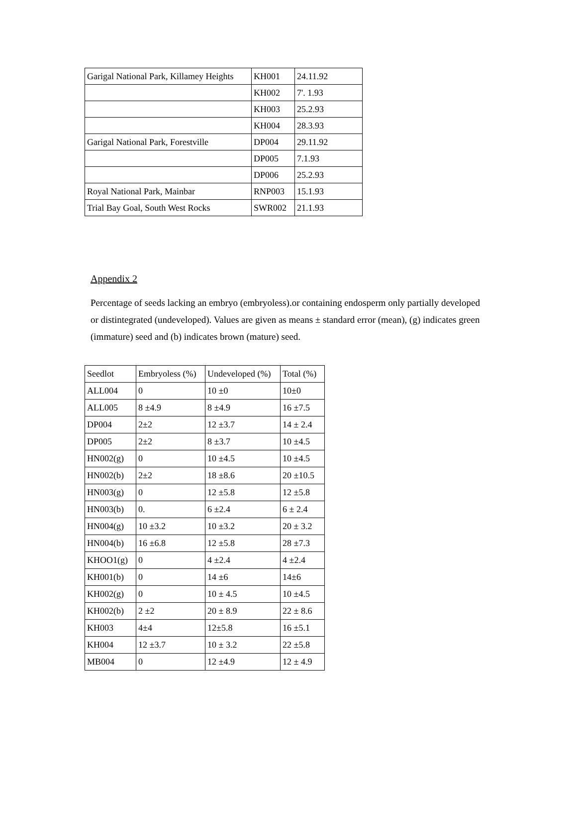| Garigal National Park, Killamey Heights | KH001 | 24.11.92 |
| | KH002 | 7'. 1.93 |
| | KH003 | 25.2.93 |
| | KH004 | 28.3.93 |
| Garigal National Park, Forestville | DP004 | 29.11.92 |
| | DP005 | 7.1.93 |
| | DP006 | 25.2.93 |
| Royal National Park, Mainbar | RNP003 | 15.1.93 |
| Trial Bay Goal, South West Rocks | SWR002 | 21.1.93 |
Appendix 2
Percentage of seeds lacking an embryo (embryoless).or containing endosperm only partially developed or distintegrated (undeveloped). Values are given as means ± standard error (mean), (g) indicates green (immature) seed and (b) indicates brown (mature) seed.
| Seedlot | Embryoless (%) | Undeveloped (%) | Total (%) |
| --- | --- | --- | --- |
| ALL004 | 0 | 10 ±0 | 10±0 |
| ALL005 | 8 ±4.9 | 8 ±4.9 | 16 ±7.5 |
| DP004 | 2±2 | 12 ±3.7 | 14 ± 2.4 |
| DP005 | 2±2 | 8 ±3.7 | 10 ±4.5 |
| HN002(g) | 0 | 10 ±4.5 | 10 ±4.5 |
| HN002(b) | 2±2 | 18 ±8.6 | 20 ±10.5 |
| HN003(g) | 0 | 12 ±5.8 | 12 ±5.8 |
| HN003(b) | 0. | 6 ±2.4 | 6 ± 2.4 |
| HN004(g) | 10 ±3.2 | 10 ±3.2 | 20 ± 3.2 |
| HN004(b) | 16 ±6.8 | 12 ±5.8 | 28 ±7.3 |
| KHOO1(g) | 0 | 4 ±2.4 | 4 ±2.4 |
| KH001(b) | 0 | 14 ±6 | 14±6 |
| KH002(g) | 0 | 10 ± 4.5 | 10 ±4.5 |
| KH002(b) | 2 ±2 | 20 ± 8.9 | 22 ± 8.6 |
| KH003 | 4±4 | 12±5.8 | 16 ±5.1 |
| KH004 | 12 ±3.7 | 10 ± 3.2 | 22 ±5.8 |
| MB004 | 0 | 12 ±4.9 | 12 ± 4.9 |